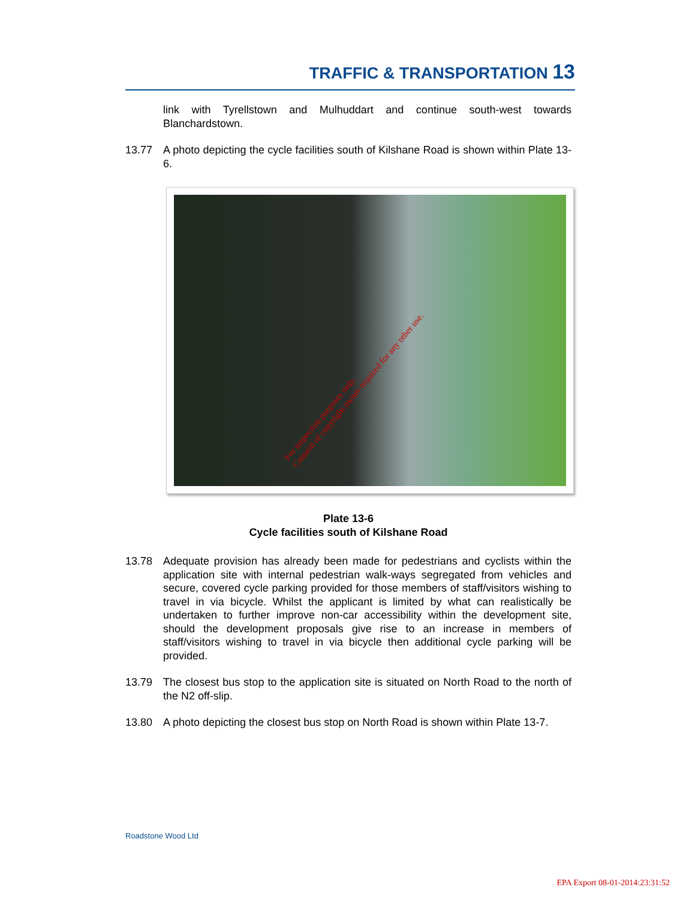TRAFFIC & TRANSPORTATION 13
link with Tyrellstown and Mulhuddart and continue south-west towards Blanchardstown.
13.77 A photo depicting the cycle facilities south of Kilshane Road is shown within Plate 13-6.
Plate 13-6
Cycle facilities south of Kilshane Road
13.78 Adequate provision has already been made for pedestrians and cyclists within the application site with internal pedestrian walk-ways segregated from vehicles and secure, covered cycle parking provided for those members of staff/visitors wishing to travel in via bicycle. Whilst the applicant is limited by what can realistically be undertaken to further improve non-car accessibility within the development site, should the development proposals give rise to an increase in members of staff/visitors wishing to travel in via bicycle then additional cycle parking will be provided.
13.79 The closest bus stop to the application site is situated on North Road to the north of the N2 off-slip.
13.80 A photo depicting the closest bus stop on North Road is shown within Plate 13-7.
For inspection purposes only.
Consent of copyright owner required for any other use.
Roadstone Wood Ltd
EPA Export 08-01-2014:23:31:52